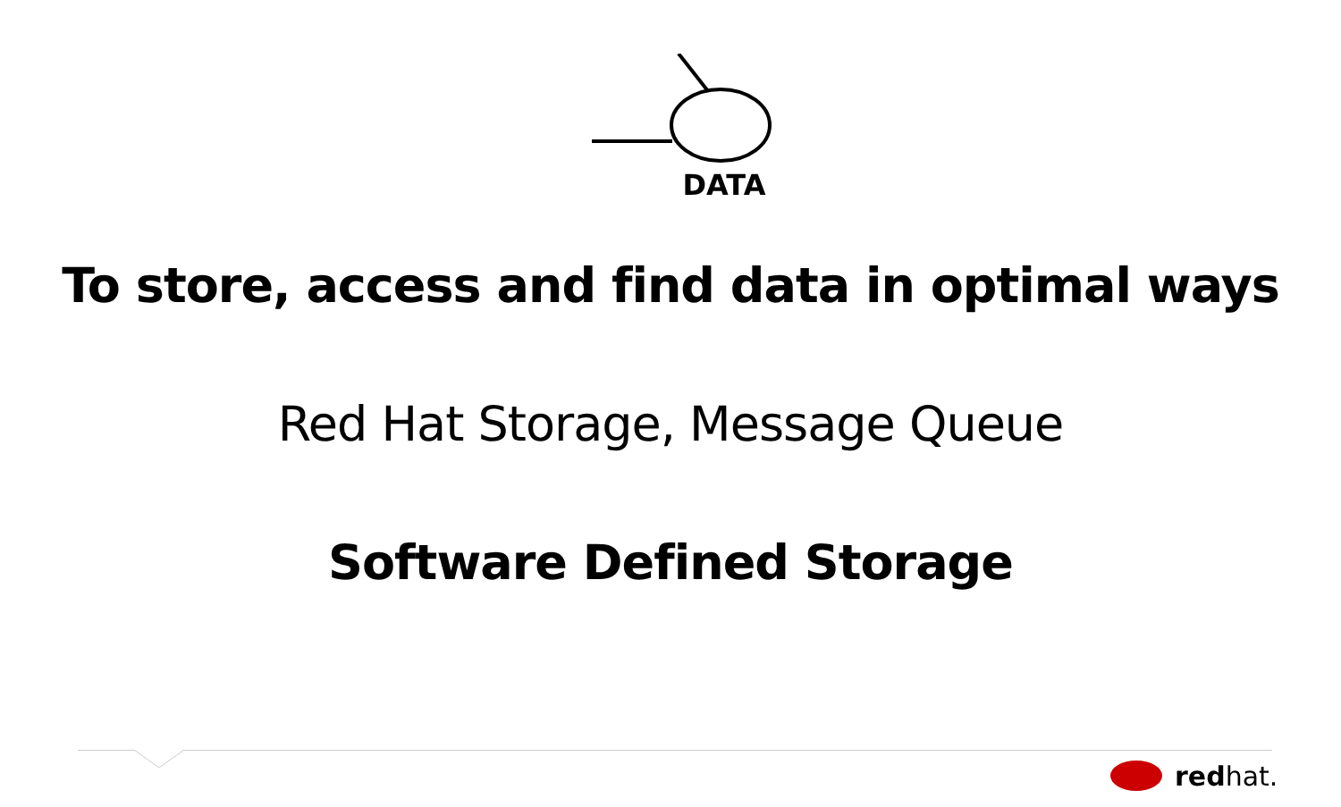DATA
To store, access and find data in optimal ways
Red Hat Storage, Message Queue
Software Defined Storage
redhat.